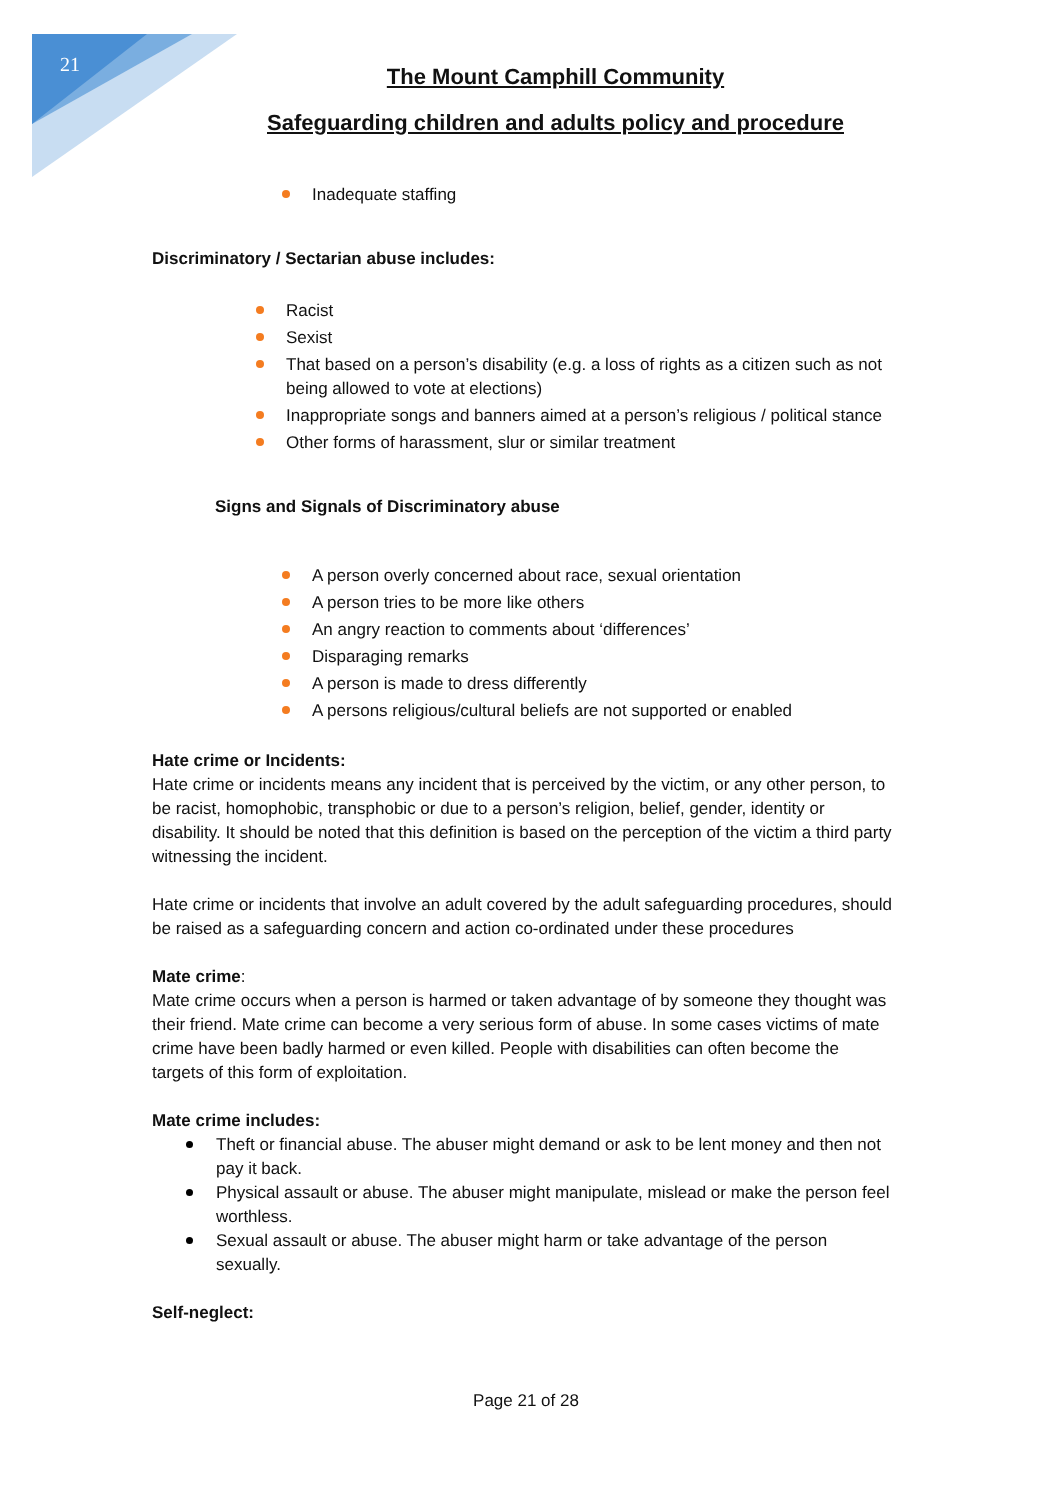21
The Mount Camphill Community
Safeguarding children and adults policy and procedure
Inadequate staffing
Discriminatory / Sectarian abuse includes:
Racist
Sexist
That based on a person’s disability (e.g. a loss of rights as a citizen such as not being allowed to vote at elections)
Inappropriate songs and banners aimed at a person’s religious / political stance
Other forms of harassment, slur or similar treatment
Signs and Signals of Discriminatory abuse
A person overly concerned about race, sexual orientation
A person tries to be more like others
An angry reaction to comments about ‘differences’
Disparaging remarks
A person is made to dress differently
A persons religious/cultural beliefs are not supported or enabled
Hate crime or Incidents:
Hate crime or incidents means any incident that is perceived by the victim, or any other person, to be racist, homophobic, transphobic or due to a person’s religion, belief, gender, identity or disability. It should be noted that this definition is based on the perception of the victim a third party witnessing the incident.
Hate crime or incidents that involve an adult covered by the adult safeguarding procedures, should be raised as a safeguarding concern and action co-ordinated under these procedures
Mate crime:
Mate crime occurs when a person is harmed or taken advantage of by someone they thought was their friend. Mate crime can become a very serious form of abuse. In some cases victims of mate crime have been badly harmed or even killed. People with disabilities can often become the targets of this form of exploitation.
Mate crime includes:
Theft or financial abuse. The abuser might demand or ask to be lent money and then not pay it back.
Physical assault or abuse. The abuser might manipulate, mislead or make the person feel worthless.
Sexual assault or abuse. The abuser might harm or take advantage of the person sexually.
Self-neglect:
Page 21 of 28